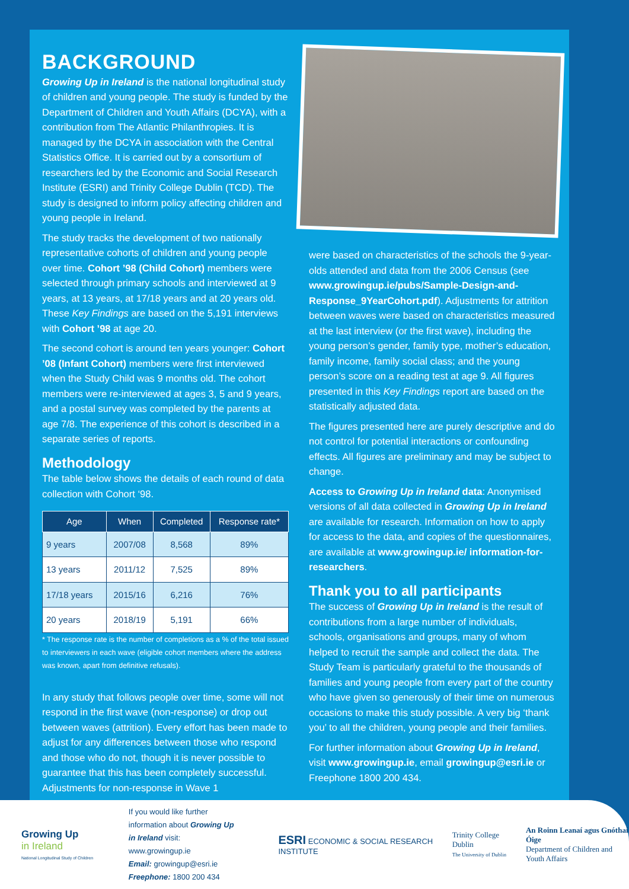BACKGROUND
Growing Up in Ireland is the national longitudinal study of children and young people. The study is funded by the Department of Children and Youth Affairs (DCYA), with a contribution from The Atlantic Philanthropies. It is managed by the DCYA in association with the Central Statistics Office. It is carried out by a consortium of researchers led by the Economic and Social Research Institute (ESRI) and Trinity College Dublin (TCD). The study is designed to inform policy affecting children and young people in Ireland.
The study tracks the development of two nationally representative cohorts of children and young people over time. Cohort ’98 (Child Cohort) members were selected through primary schools and interviewed at 9 years, at 13 years, at 17/18 years and at 20 years old. These Key Findings are based on the 5,191 interviews with Cohort ’98 at age 20.
The second cohort is around ten years younger: Cohort ’08 (Infant Cohort) members were first interviewed when the Study Child was 9 months old. The cohort members were re-interviewed at ages 3, 5 and 9 years, and a postal survey was completed by the parents at age 7/8. The experience of this cohort is described in a separate series of reports.
Methodology
The table below shows the details of each round of data collection with Cohort ‘98.
| Age | When | Completed | Response rate* |
| --- | --- | --- | --- |
| 9 years | 2007/08 | 8,568 | 89% |
| 13 years | 2011/12 | 7,525 | 89% |
| 17/18 years | 2015/16 | 6,216 | 76% |
| 20 years | 2018/19 | 5,191 | 66% |
* The response rate is the number of completions as a % of the total issued to interviewers in each wave (eligible cohort members where the address was known, apart from definitive refusals).
In any study that follows people over time, some will not respond in the first wave (non-response) or drop out between waves (attrition). Every effort has been made to adjust for any differences between those who respond and those who do not, though it is never possible to guarantee that this has been completely successful. Adjustments for non-response in Wave 1
were based on characteristics of the schools the 9-year-olds attended and data from the 2006 Census (see www.growingup.ie/pubs/Sample-Design-and-Response_9YearCohort.pdf). Adjustments for attrition between waves were based on characteristics measured at the last interview (or the first wave), including the young person’s gender, family type, mother’s education, family income, family social class; and the young person’s score on a reading test at age 9. All figures presented in this Key Findings report are based on the statistically adjusted data.
The figures presented here are purely descriptive and do not control for potential interactions or confounding effects. All figures are preliminary and may be subject to change.
Access to Growing Up in Ireland data: Anonymised versions of all data collected in Growing Up in Ireland are available for research. Information on how to apply for access to the data, and copies of the questionnaires, are available at www.growingup.ie/ information-for-researchers.
Thank you to all participants
The success of Growing Up in Ireland is the result of contributions from a large number of individuals, schools, organisations and groups, many of whom helped to recruit the sample and collect the data. The Study Team is particularly grateful to the thousands of families and young people from every part of the country who have given so generously of their time on numerous occasions to make this study possible. A very big ‘thank you’ to all the children, young people and their families.
For further information about Growing Up in Ireland, visit www.growingup.ie, email growingup@esri.ie or Freephone 1800 200 434.
Growing Up
in Ireland
National Longitudinal Study of Children
If you would like further information about Growing Up in Ireland visit:
www.growingup.ie
Email: growingup@esri.ie
Freephone: 1800 200 434
ESRI ECONOMIC & SOCIAL RESEARCH INSTITUTE
Trinity College Dublin
The University of Dublin
An Roinn Leanaí agus Gnóthaí Óige
Department of Children and Youth Affairs